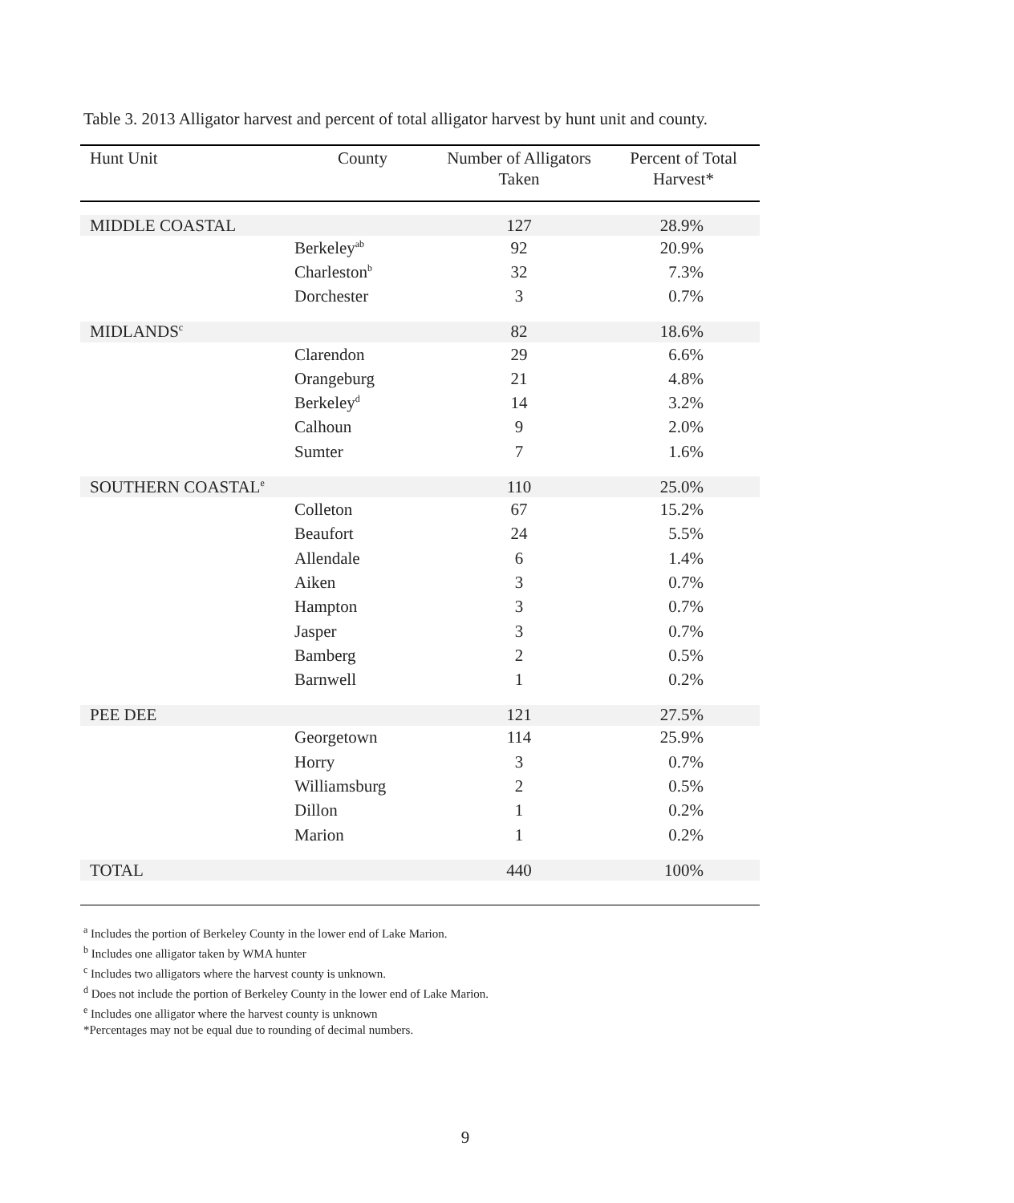Table 3. 2013 Alligator harvest and percent of total alligator harvest by hunt unit and county.
| Hunt Unit | County | Number of Alligators Taken | Percent of Total Harvest* |
| --- | --- | --- | --- |
| MIDDLE COASTAL | | 127 | 28.9% |
| | Berkeley<sup>ab</sup> | 92 | 20.9% |
| | Charleston<sup>b</sup> | 32 | 7.3% |
| | Dorchester | 3 | 0.7% |
| MIDLANDS<sup>c</sup> | | 82 | 18.6% |
| | Clarendon | 29 | 6.6% |
| | Orangeburg | 21 | 4.8% |
| | Berkeley<sup>d</sup> | 14 | 3.2% |
| | Calhoun | 9 | 2.0% |
| | Sumter | 7 | 1.6% |
| SOUTHERN COASTAL<sup>e</sup> | | 110 | 25.0% |
| | Colleton | 67 | 15.2% |
| | Beaufort | 24 | 5.5% |
| | Allendale | 6 | 1.4% |
| | Aiken | 3 | 0.7% |
| | Hampton | 3 | 0.7% |
| | Jasper | 3 | 0.7% |
| | Bamberg | 2 | 0.5% |
| | Barnwell | 1 | 0.2% |
| PEE DEE | | 121 | 27.5% |
| | Georgetown | 114 | 25.9% |
| | Horry | 3 | 0.7% |
| | Williamsburg | 2 | 0.5% |
| | Dillon | 1 | 0.2% |
| | Marion | 1 | 0.2% |
| TOTAL | | 440 | 100% |
<sup>a</sup> Includes the portion of Berkeley County in the lower end of Lake Marion.
<sup>b</sup> Includes one alligator taken by WMA hunter
<sup>c</sup> Includes two alligators where the harvest county is unknown.
<sup>d</sup> Does not include the portion of Berkeley County in the lower end of Lake Marion.
<sup>e</sup> Includes one alligator where the harvest county is unknown
*Percentages may not be equal due to rounding of decimal numbers.
9